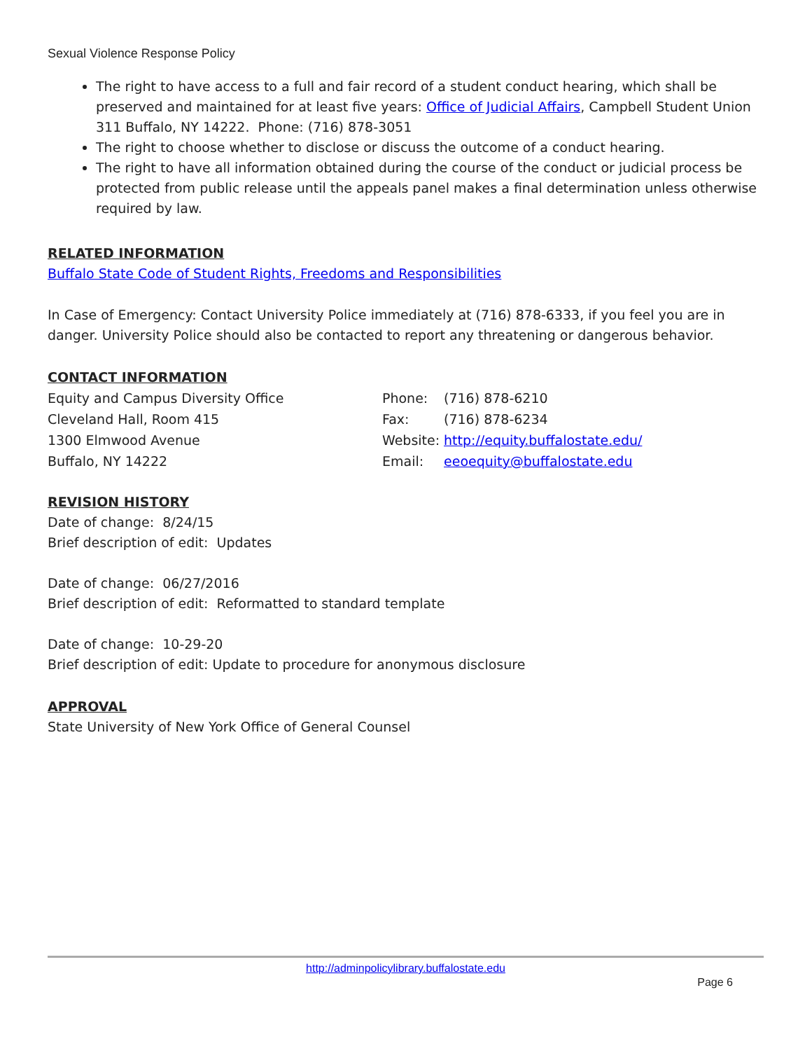Sexual Violence Response Policy
The right to have access to a full and fair record of a student conduct hearing, which shall be preserved and maintained for at least five years: Office of Judicial Affairs, Campbell Student Union 311 Buffalo, NY 14222. Phone: (716) 878-3051
The right to choose whether to disclose or discuss the outcome of a conduct hearing.
The right to have all information obtained during the course of the conduct or judicial process be protected from public release until the appeals panel makes a final determination unless otherwise required by law.
RELATED INFORMATION
Buffalo State Code of Student Rights, Freedoms and Responsibilities
In Case of Emergency: Contact University Police immediately at (716) 878-6333, if you feel you are in danger. University Police should also be contacted to report any threatening or dangerous behavior.
CONTACT INFORMATION
Equity and Campus Diversity Office
Cleveland Hall, Room 415
1300 Elmwood Avenue
Buffalo, NY 14222
Phone:
Fax:
Website:
Email:
(716) 878-6210
(716) 878-6234
http://equity.buffalostate.edu/
eeoequity@buffalostate.edu
REVISION HISTORY
Date of change: 8/24/15
Brief description of edit: Updates
Date of change: 06/27/2016
Brief description of edit: Reformatted to standard template
Date of change: 10-29-20
Brief description of edit: Update to procedure for anonymous disclosure
APPROVAL
State University of New York Office of General Counsel
http://adminpolicylibrary.buffalostate.edu
Page 6